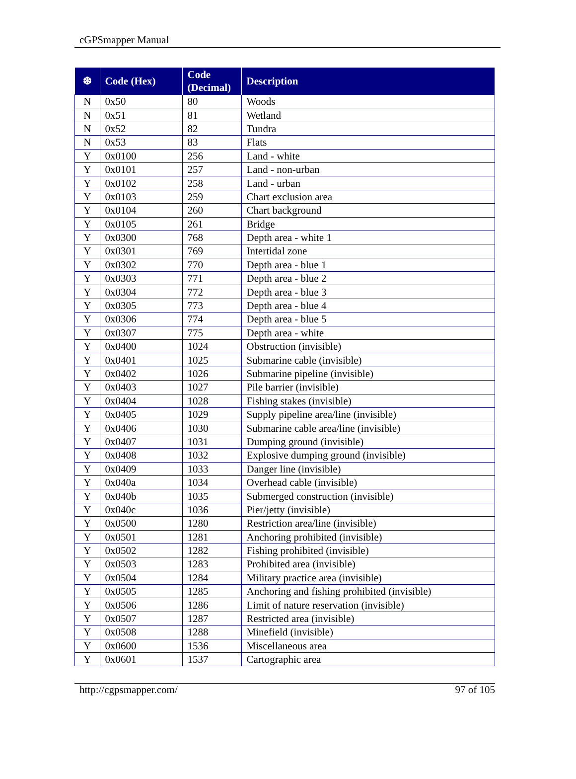cGPSmapper Manual
| ❆ | Code (Hex) | Code (Decimal) | Description |
| --- | --- | --- | --- |
| N | 0x50 | 80 | Woods |
| N | 0x51 | 81 | Wetland |
| N | 0x52 | 82 | Tundra |
| N | 0x53 | 83 | Flats |
| Y | 0x0100 | 256 | Land - white |
| Y | 0x0101 | 257 | Land - non-urban |
| Y | 0x0102 | 258 | Land - urban |
| Y | 0x0103 | 259 | Chart exclusion area |
| Y | 0x0104 | 260 | Chart background |
| Y | 0x0105 | 261 | Bridge |
| Y | 0x0300 | 768 | Depth area - white 1 |
| Y | 0x0301 | 769 | Intertidal zone |
| Y | 0x0302 | 770 | Depth area - blue 1 |
| Y | 0x0303 | 771 | Depth area - blue 2 |
| Y | 0x0304 | 772 | Depth area - blue 3 |
| Y | 0x0305 | 773 | Depth area - blue 4 |
| Y | 0x0306 | 774 | Depth area - blue 5 |
| Y | 0x0307 | 775 | Depth area - white |
| Y | 0x0400 | 1024 | Obstruction (invisible) |
| Y | 0x0401 | 1025 | Submarine cable (invisible) |
| Y | 0x0402 | 1026 | Submarine pipeline (invisible) |
| Y | 0x0403 | 1027 | Pile barrier (invisible) |
| Y | 0x0404 | 1028 | Fishing stakes (invisible) |
| Y | 0x0405 | 1029 | Supply pipeline area/line (invisible) |
| Y | 0x0406 | 1030 | Submarine cable area/line (invisible) |
| Y | 0x0407 | 1031 | Dumping ground (invisible) |
| Y | 0x0408 | 1032 | Explosive dumping ground (invisible) |
| Y | 0x0409 | 1033 | Danger line (invisible) |
| Y | 0x040a | 1034 | Overhead cable (invisible) |
| Y | 0x040b | 1035 | Submerged construction (invisible) |
| Y | 0x040c | 1036 | Pier/jetty (invisible) |
| Y | 0x0500 | 1280 | Restriction area/line (invisible) |
| Y | 0x0501 | 1281 | Anchoring prohibited (invisible) |
| Y | 0x0502 | 1282 | Fishing prohibited (invisible) |
| Y | 0x0503 | 1283 | Prohibited area (invisible) |
| Y | 0x0504 | 1284 | Military practice area (invisible) |
| Y | 0x0505 | 1285 | Anchoring and fishing prohibited (invisible) |
| Y | 0x0506 | 1286 | Limit of nature reservation (invisible) |
| Y | 0x0507 | 1287 | Restricted area (invisible) |
| Y | 0x0508 | 1288 | Minefield (invisible) |
| Y | 0x0600 | 1536 | Miscellaneous area |
| Y | 0x0601 | 1537 | Cartographic area |
http://cgpsmapper.com/ 97 of 105